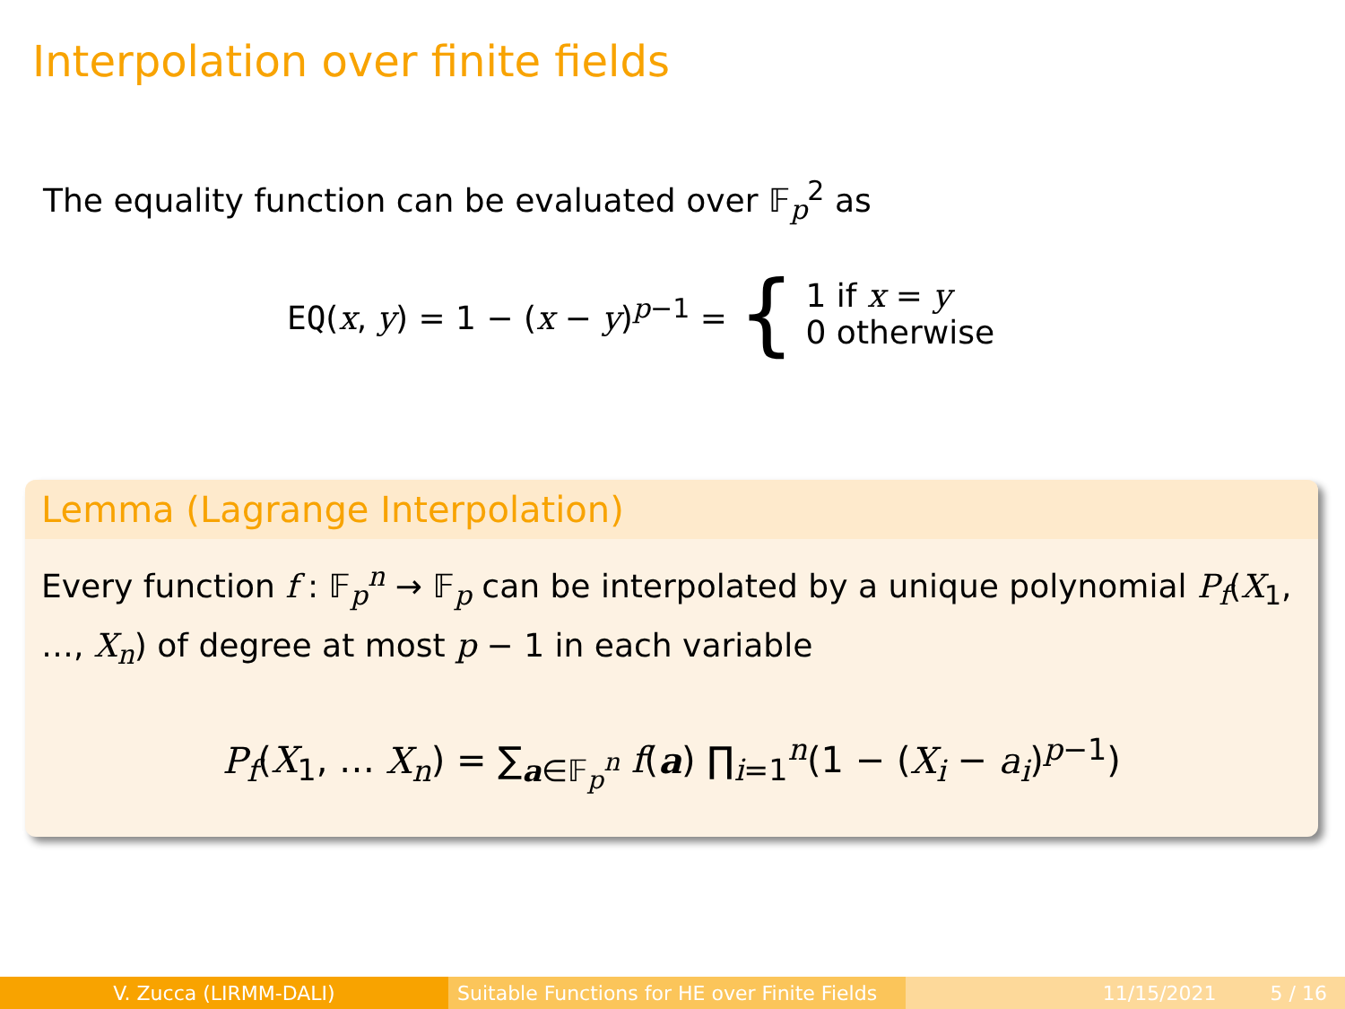Interpolation over finite fields
The equality function can be evaluated over 𝔽<sub>p</sub><sup>2</sup> as
EQ(x, y) = 1 − (x − y)<sup>p−1</sup> = { 1 if x = y
0 otherwise
Lemma (Lagrange Interpolation)
Every function f : 𝔽<sub>p</sub><sup>n</sup> → 𝔽<sub>p</sub> can be interpolated by a unique polynomial P<sub>f</sub>(X<sub>1</sub>, …, X<sub>n</sub>) of degree at most p − 1 in each variable
P<sub>f</sub>(X<sub>1</sub>, … X<sub>n</sub>) = ∑<sub>a∈𝔽<sub>p</sub><sup>n</sup></sub> f(a) ∏<sub>i=1</sub><sup>n</sup>(1 − (X<sub>i</sub> − a<sub>i</sub>)<sup>p−1</sup>)
V. Zucca (LIRMM-DALI) Suitable Functions for HE over Finite Fields
11/15/2021 5 / 16